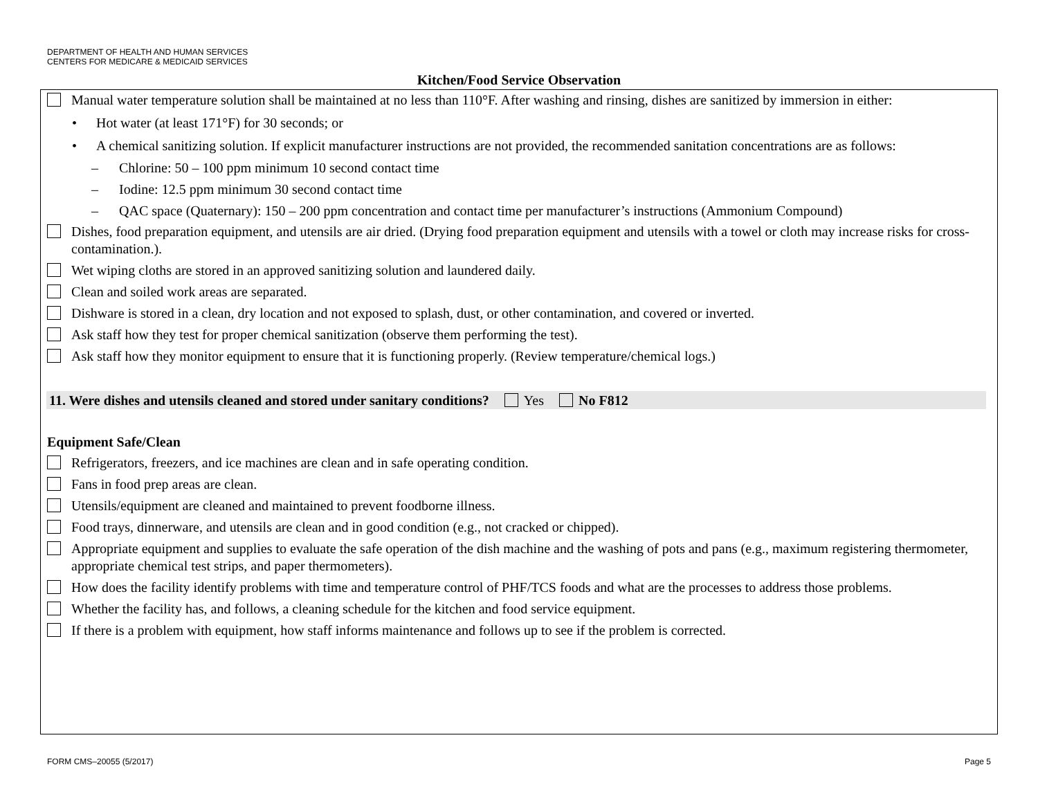DEPARTMENT OF HEALTH AND HUMAN SERVICES
CENTERS FOR MEDICARE & MEDICAID SERVICES
Kitchen/Food Service Observation
Manual water temperature solution shall be maintained at no less than 110°F. After washing and rinsing, dishes are sanitized by immersion in either:
• Hot water (at least 171°F) for 30 seconds; or
• A chemical sanitizing solution. If explicit manufacturer instructions are not provided, the recommended sanitation concentrations are as follows:
– Chlorine: 50 – 100 ppm minimum 10 second contact time
– Iodine: 12.5 ppm minimum 30 second contact time
– QAC space (Quaternary): 150 – 200 ppm concentration and contact time per manufacturer’s instructions (Ammonium Compound)
Dishes, food preparation equipment, and utensils are air dried. (Drying food preparation equipment and utensils with a towel or cloth may increase risks for cross-contamination.).
Wet wiping cloths are stored in an approved sanitizing solution and laundered daily.
Clean and soiled work areas are separated.
Dishware is stored in a clean, dry location and not exposed to splash, dust, or other contamination, and covered or inverted.
Ask staff how they test for proper chemical sanitization (observe them performing the test).
Ask staff how they monitor equipment to ensure that it is functioning properly. (Review temperature/chemical logs.)
11. Were dishes and utensils cleaned and stored under sanitary conditions?
Yes
No F812
Equipment Safe/Clean
Refrigerators, freezers, and ice machines are clean and in safe operating condition.
Fans in food prep areas are clean.
Utensils/equipment are cleaned and maintained to prevent foodborne illness.
Food trays, dinnerware, and utensils are clean and in good condition (e.g., not cracked or chipped).
Appropriate equipment and supplies to evaluate the safe operation of the dish machine and the washing of pots and pans (e.g., maximum registering thermometer, appropriate chemical test strips, and paper thermometers).
How does the facility identify problems with time and temperature control of PHF/TCS foods and what are the processes to address those problems.
Whether the facility has, and follows, a cleaning schedule for the kitchen and food service equipment.
If there is a problem with equipment, how staff informs maintenance and follows up to see if the problem is corrected.
FORM CMS–20055 (5/2017) Page 5